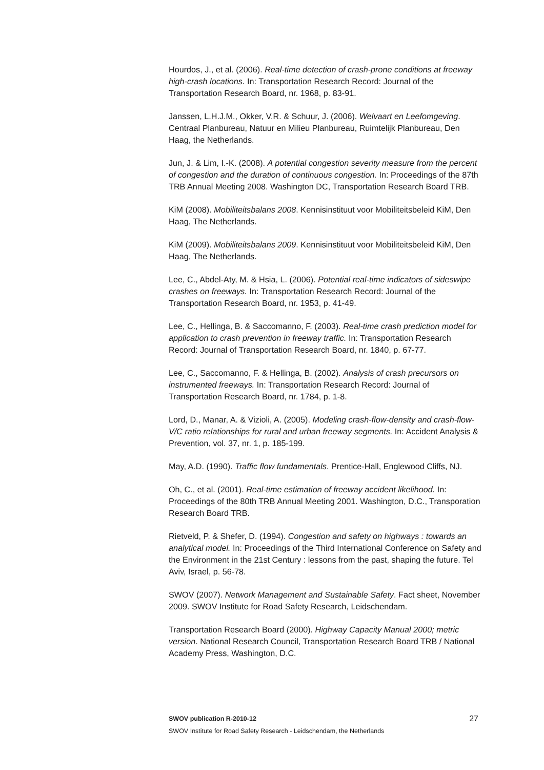Hourdos, J., et al. (2006). Real-time detection of crash-prone conditions at freeway high-crash locations. In: Transportation Research Record: Journal of the Transportation Research Board, nr. 1968, p. 83-91.
Janssen, L.H.J.M., Okker, V.R. & Schuur, J. (2006). Welvaart en Leefomgeving. Centraal Planbureau, Natuur en Milieu Planbureau, Ruimtelijk Planbureau, Den Haag, the Netherlands.
Jun, J. & Lim, I.-K. (2008). A potential congestion severity measure from the percent of congestion and the duration of continuous congestion. In: Proceedings of the 87th TRB Annual Meeting 2008. Washington DC, Transportation Research Board TRB.
KiM (2008). Mobiliteitsbalans 2008. Kennisinstituut voor Mobiliteitsbeleid KiM, Den Haag, The Netherlands.
KiM (2009). Mobiliteitsbalans 2009. Kennisinstituut voor Mobiliteitsbeleid KiM, Den Haag, The Netherlands.
Lee, C., Abdel-Aty, M. & Hsia, L. (2006). Potential real-time indicators of sideswipe crashes on freeways. In: Transportation Research Record: Journal of the Transportation Research Board, nr. 1953, p. 41-49.
Lee, C., Hellinga, B. & Saccomanno, F. (2003). Real-time crash prediction model for application to crash prevention in freeway traffic. In: Transportation Research Record: Journal of Transportation Research Board, nr. 1840, p. 67-77.
Lee, C., Saccomanno, F. & Hellinga, B. (2002). Analysis of crash precursors on instrumented freeways. In: Transportation Research Record: Journal of Transportation Research Board, nr. 1784, p. 1-8.
Lord, D., Manar, A. & Vizioli, A. (2005). Modeling crash-flow-density and crash-flow-V/C ratio relationships for rural and urban freeway segments. In: Accident Analysis & Prevention, vol. 37, nr. 1, p. 185-199.
May, A.D. (1990). Traffic flow fundamentals. Prentice-Hall, Englewood Cliffs, NJ.
Oh, C., et al. (2001). Real-time estimation of freeway accident likelihood. In: Proceedings of the 80th TRB Annual Meeting 2001. Washington, D.C., Transporation Research Board TRB.
Rietveld, P. & Shefer, D. (1994). Congestion and safety on highways : towards an analytical model. In: Proceedings of the Third International Conference on Safety and the Environment in the 21st Century : lessons from the past, shaping the future. Tel Aviv, Israel, p. 56-78.
SWOV (2007). Network Management and Sustainable Safety. Fact sheet, November 2009. SWOV Institute for Road Safety Research, Leidschendam.
Transportation Research Board (2000). Highway Capacity Manual 2000; metric version. National Research Council, Transportation Research Board TRB / National Academy Press, Washington, D.C.
SWOV publication R-2010-12 27
SWOV Institute for Road Safety Research - Leidschendam, the Netherlands